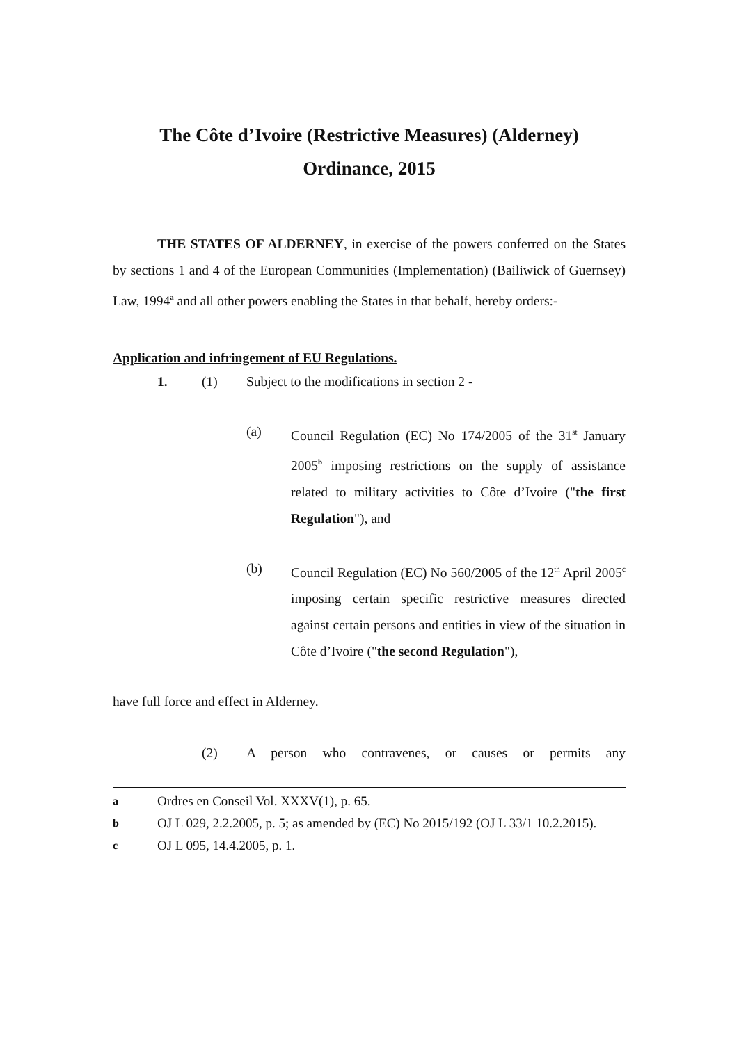The Côte d’Ivoire (Restrictive Measures) (Alderney)
Ordinance, 2015
THE STATES OF ALDERNEY, in exercise of the powers conferred on the States by sections 1 and 4 of the European Communities (Implementation) (Bailiwick of Guernsey) Law, 1994<sup>a</sup> and all other powers enabling the States in that behalf, hereby orders:-
Application and infringement of EU Regulations.
1. (1) Subject to the modifications in section 2 -
(a) Council Regulation (EC) No 174/2005 of the 31<sup>st</sup> January 2005<sup>b</sup> imposing restrictions on the supply of assistance related to military activities to Côte d’Ivoire ("the first Regulation"), and
(b) Council Regulation (EC) No 560/2005 of the 12<sup>th</sup> April 2005<sup>c</sup> imposing certain specific restrictive measures directed against certain persons and entities in view of the situation in Côte d’Ivoire ("the second Regulation"),
have full force and effect in Alderney.
(2) A person who contravenes, or causes or permits any
a Ordres en Conseil Vol. XXXV(1), p. 65.
b OJ L 029, 2.2.2005, p. 5; as amended by (EC) No 2015/192 (OJ L 33/1 10.2.2015).
c OJ L 095, 14.4.2005, p. 1.